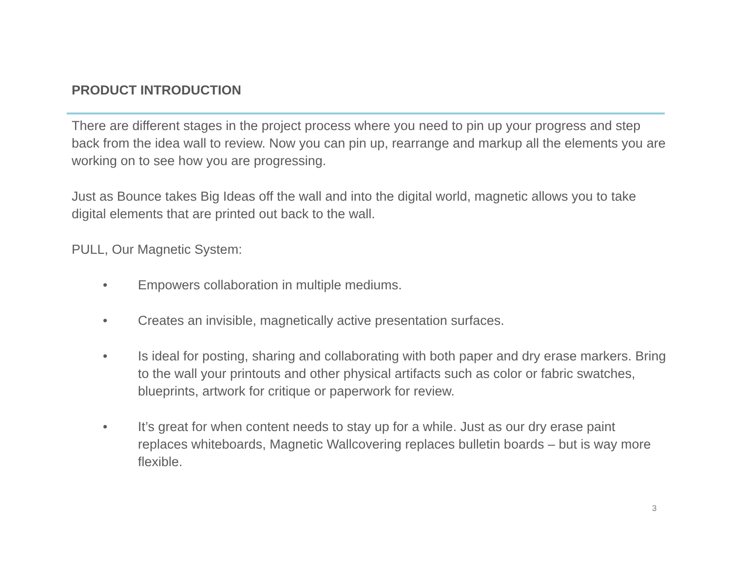PRODUCT INTRODUCTION
There are different stages in the project process where you need to pin up your progress and step back from the idea wall to review. Now you can pin up, rearrange and markup all the elements you are working on to see how you are progressing.
Just as Bounce takes Big Ideas off the wall and into the digital world, magnetic allows you to take digital elements that are printed out back to the wall.
PULL, Our Magnetic System:
• Empowers collaboration in multiple mediums.
• Creates an invisible, magnetically active presentation surfaces.
• Is ideal for posting, sharing and collaborating with both paper and dry erase markers. Bring to the wall your printouts and other physical artifacts such as color or fabric swatches, blueprints, artwork for critique or paperwork for review.
• It’s great for when content needs to stay up for a while. Just as our dry erase paint replaces whiteboards, Magnetic Wallcovering replaces bulletin boards – but is way more flexible.
3